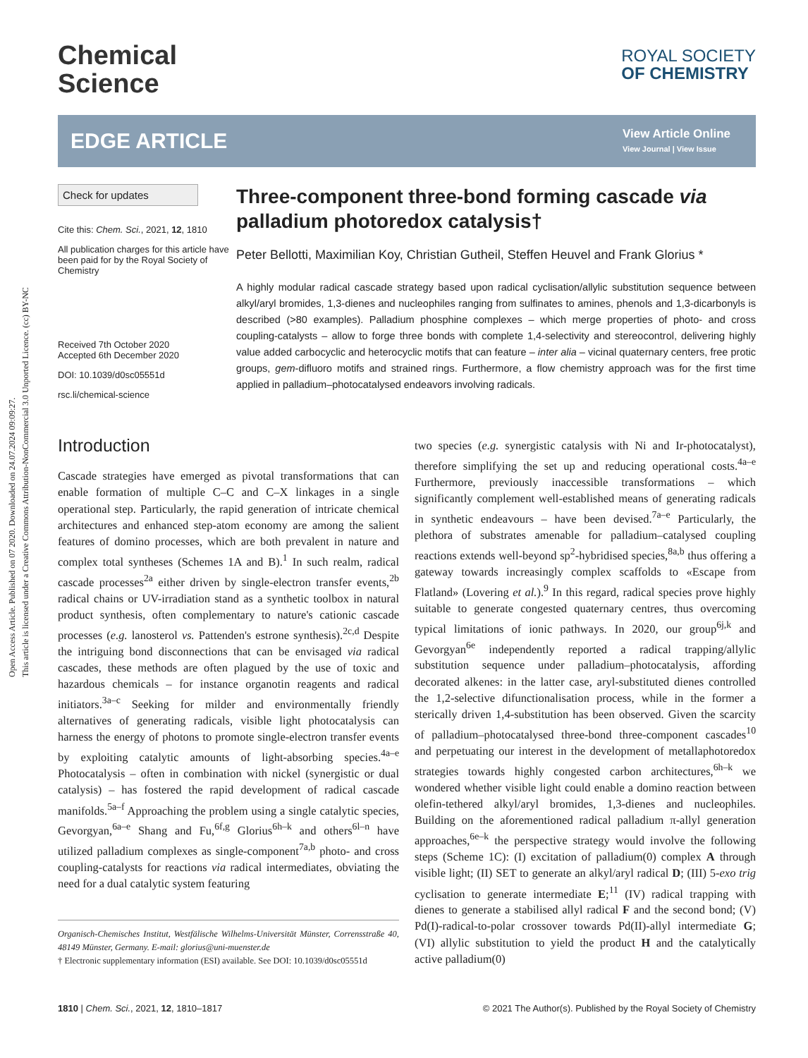Open Access Article. Published on 07 2020. Downloaded on 24.07.2024 09:09:27.
This article is licensed under a Creative Commons Attribution-NonCommercial 3.0 Unported Licence. (cc) BY-NC
Chemical
Science
ROYAL SOCIETY
OF CHEMISTRY
EDGE ARTICLE
View Article Online
View Journal | View Issue
Check for updates
Cite this: Chem. Sci., 2021, 12, 1810
All publication charges for this article have been paid for by the Royal Society of Chemistry
Received 7th October 2020
Accepted 6th December 2020
DOI: 10.1039/d0sc05551d
rsc.li/chemical-science
Three-component three-bond forming cascade via palladium photoredox catalysis†
Peter Bellotti, Maximilian Koy, Christian Gutheil, Steffen Heuvel and Frank Glorius *
A highly modular radical cascade strategy based upon radical cyclisation/allylic substitution sequence between alkyl/aryl bromides, 1,3-dienes and nucleophiles ranging from sulfinates to amines, phenols and 1,3-dicarbonyls is described (>80 examples). Palladium phosphine complexes – which merge properties of photo- and cross coupling-catalysts – allow to forge three bonds with complete 1,4-selectivity and stereocontrol, delivering highly value added carbocyclic and heterocyclic motifs that can feature – inter alia – vicinal quaternary centers, free protic groups, gem-difluoro motifs and strained rings. Furthermore, a flow chemistry approach was for the first time applied in palladium–photocatalysed endeavors involving radicals.
Introduction
Cascade strategies have emerged as pivotal transformations that can enable formation of multiple C–C and C–X linkages in a single operational step. Particularly, the rapid generation of intricate chemical architectures and enhanced step-atom economy are among the salient features of domino processes, which are both prevalent in nature and complex total syntheses (Schemes 1A and B).<sup>1</sup> In such realm, radical cascade processes<sup>2a</sup> either driven by single-electron transfer events,<sup>2b</sup> radical chains or UV-irradiation stand as a synthetic toolbox in natural product synthesis, often complementary to nature's cationic cascade processes (e.g. lanosterol vs. Pattenden's estrone synthesis).<sup>2c,d</sup> Despite the intriguing bond disconnections that can be envisaged via radical cascades, these methods are often plagued by the use of toxic and hazardous chemicals – for instance organotin reagents and radical initiators.<sup>3a–c</sup> Seeking for milder and environmentally friendly alternatives of generating radicals, visible light photocatalysis can harness the energy of photons to promote single-electron transfer events by exploiting catalytic amounts of light-absorbing species.<sup>4a–e</sup> Photocatalysis – often in combination with nickel (synergistic or dual catalysis) – has fostered the rapid development of radical cascade manifolds.<sup>5a–f</sup> Approaching the problem using a single catalytic species, Gevorgyan,<sup>6a–e</sup> Shang and Fu,<sup>6f,g</sup> Glorius<sup>6h–k</sup> and others<sup>6l–n</sup> have utilized palladium complexes as single-component<sup>7a,b</sup> photo- and cross coupling-catalysts for reactions via radical intermediates, obviating the need for a dual catalytic system featuring
Organisch-Chemisches Institut, Westfälische Wilhelms-Universität Münster, Corrensstraße 40, 48149 Münster, Germany. E-mail: glorius@uni-muenster.de
† Electronic supplementary information (ESI) available. See DOI: 10.1039/d0sc05551d
two species (e.g. synergistic catalysis with Ni and Ir-photocatalyst), therefore simplifying the set up and reducing operational costs.<sup>4a–e</sup> Furthermore, previously inaccessible transformations – which significantly complement well-established means of generating radicals in synthetic endeavours – have been devised.<sup>7a–e</sup> Particularly, the plethora of substrates amenable for palladium–catalysed coupling reactions extends well-beyond sp<sup>2</sup>-hybridised species,<sup>8a,b</sup> thus offering a gateway towards increasingly complex scaffolds to «Escape from Flatland» (Lovering et al.).<sup>9</sup> In this regard, radical species prove highly suitable to generate congested quaternary centres, thus overcoming typical limitations of ionic pathways. In 2020, our group<sup>6j,k</sup> and Gevorgyan<sup>6e</sup> independently reported a radical trapping/allylic substitution sequence under palladium–photocatalysis, affording decorated alkenes: in the latter case, aryl-substituted dienes controlled the 1,2-selective difunctionalisation process, while in the former a sterically driven 1,4-substitution has been observed. Given the scarcity of palladium–photocatalysed three-bond three-component cascades<sup>10</sup> and perpetuating our interest in the development of metallaphotoredox strategies towards highly congested carbon architectures,<sup>6h–k</sup> we wondered whether visible light could enable a domino reaction between olefin-tethered alkyl/aryl bromides, 1,3-dienes and nucleophiles. Building on the aforementioned radical palladium π-allyl generation approaches,<sup>6e–k</sup> the perspective strategy would involve the following steps (Scheme 1C): (I) excitation of palladium(0) complex A through visible light; (II) SET to generate an alkyl/aryl radical D; (III) 5-exo trig cyclisation to generate intermediate E;<sup>11</sup> (IV) radical trapping with dienes to generate a stabilised allyl radical F and the second bond; (V) Pd(I)-radical-to-polar crossover towards Pd(II)-allyl intermediate G; (VI) allylic substitution to yield the product H and the catalytically active palladium(0)
1810 | Chem. Sci., 2021, 12, 1810–1817 © 2021 The Author(s). Published by the Royal Society of Chemistry